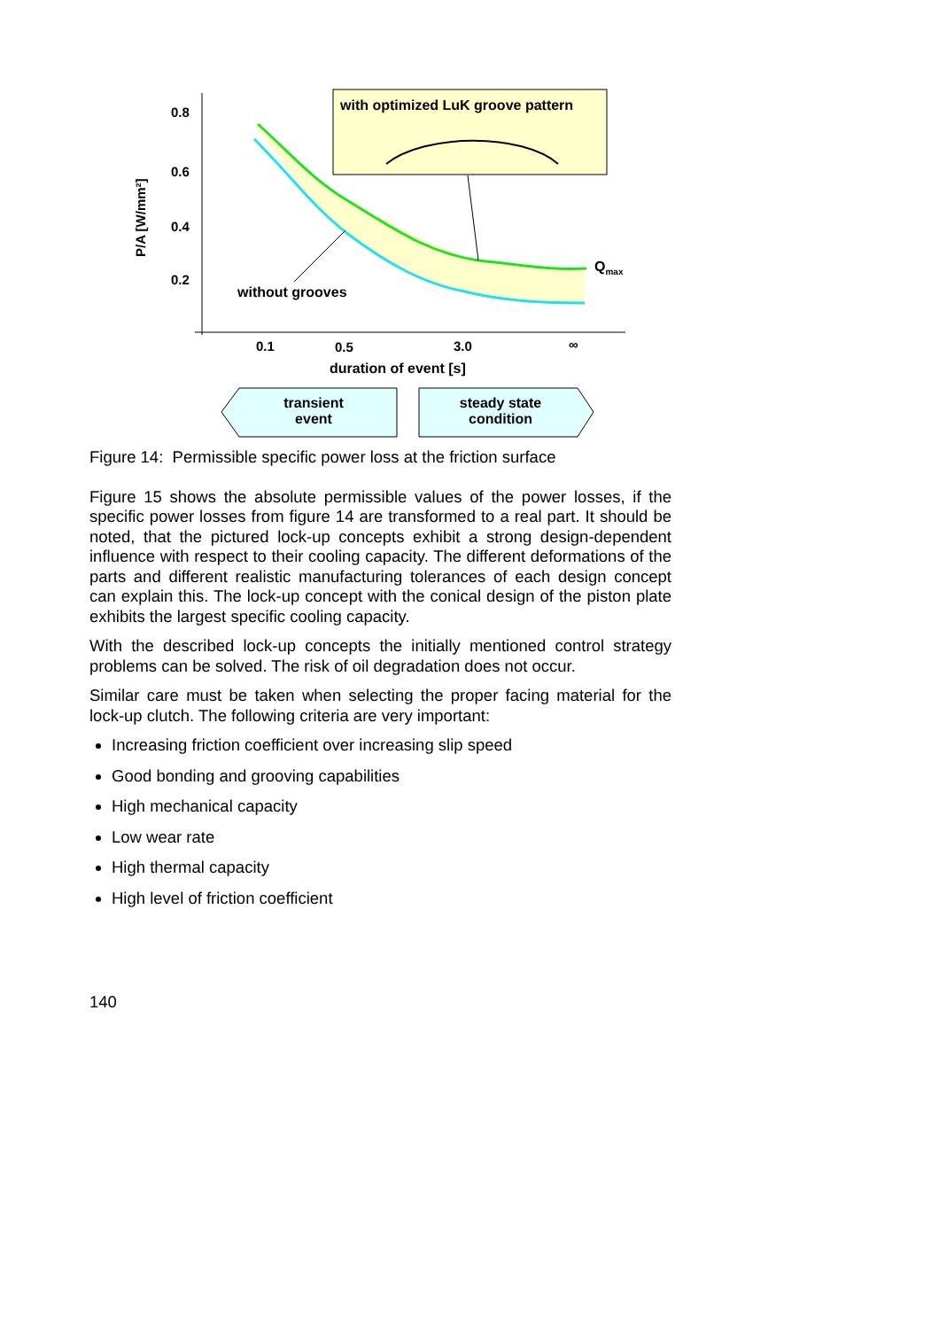0.8
0.6
0.4
0.2
P/A [W/mm²]
with optimized LuK groove pattern
Q<sub>max</sub>
without grooves
0.1 0.5 3.0 ∞
duration of event [s]
transient event
steady state condition
Figure 14: Permissible specific power loss at the friction surface
Figure 15 shows the absolute permissible values of the power losses, if the specific power losses from figure 14 are transformed to a real part. It should be noted, that the pictured lock-up concepts exhibit a strong design-dependent influence with respect to their cooling capacity. The different deformations of the parts and different realistic manufacturing tolerances of each design concept can explain this. The lock-up concept with the conical design of the piston plate exhibits the largest specific cooling capacity.
With the described lock-up concepts the initially mentioned control strategy problems can be solved. The risk of oil degradation does not occur.
Similar care must be taken when selecting the proper facing material for the lock-up clutch. The following criteria are very important:
Increasing friction coefficient over increasing slip speed
Good bonding and grooving capabilities
High mechanical capacity
Low wear rate
High thermal capacity
High level of friction coefficient
140